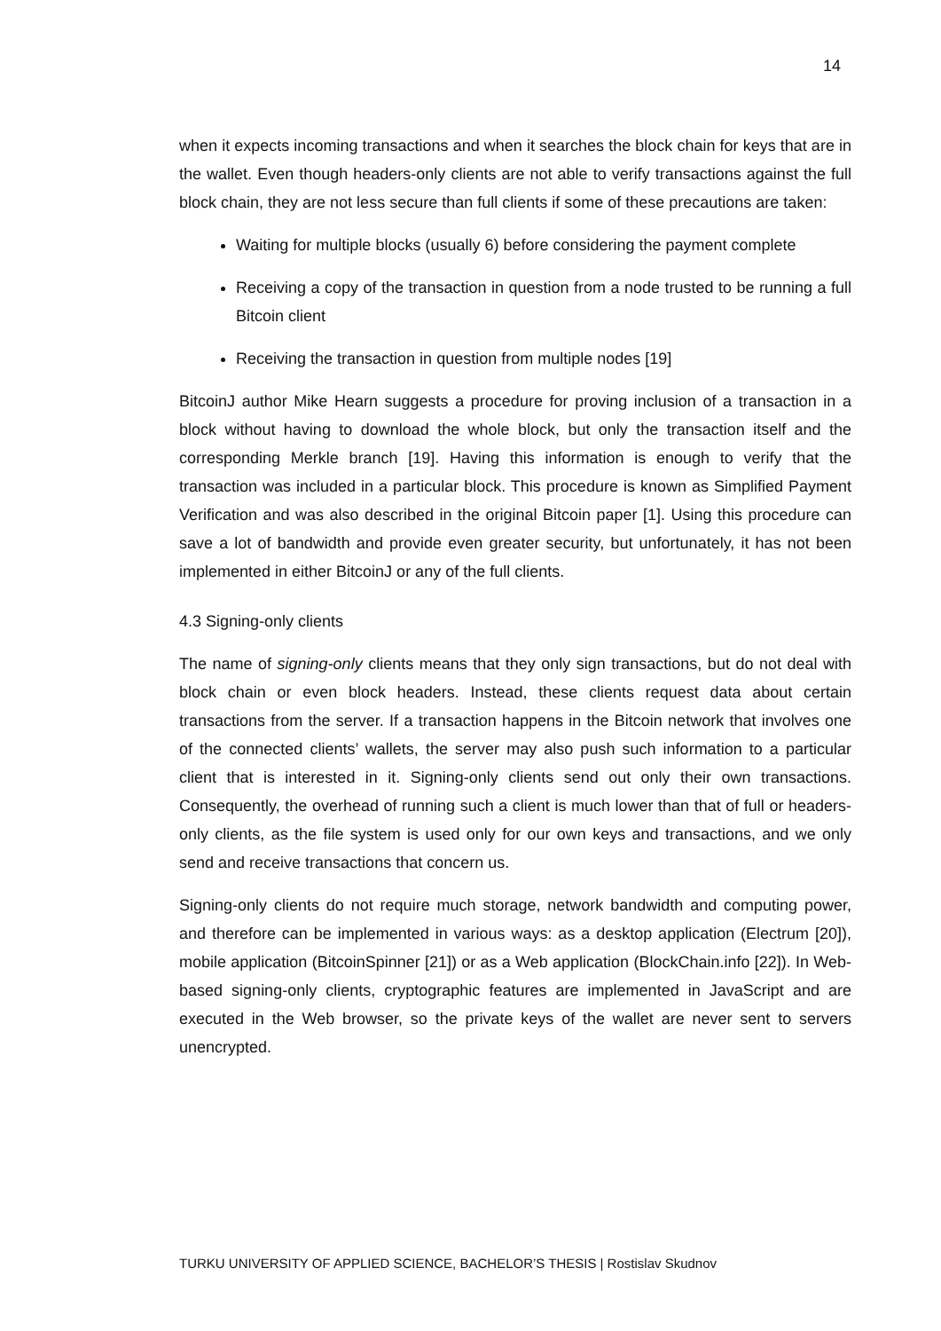14
when it expects incoming transactions and when it searches the block chain for keys that are in the wallet. Even though headers-only clients are not able to verify transactions against the full block chain, they are not less secure than full clients if some of these precautions are taken:
Waiting for multiple blocks (usually 6) before considering the payment complete
Receiving a copy of the transaction in question from a node trusted to be running a full Bitcoin client
Receiving the transaction in question from multiple nodes [19]
BitcoinJ author Mike Hearn suggests a procedure for proving inclusion of a transaction in a block without having to download the whole block, but only the transaction itself and the corresponding Merkle branch [19]. Having this information is enough to verify that the transaction was included in a particular block. This procedure is known as Simplified Payment Verification and was also described in the original Bitcoin paper [1]. Using this procedure can save a lot of bandwidth and provide even greater security, but unfortunately, it has not been implemented in either BitcoinJ or any of the full clients.
4.3 Signing-only clients
The name of signing-only clients means that they only sign transactions, but do not deal with block chain or even block headers. Instead, these clients request data about certain transactions from the server. If a transaction happens in the Bitcoin network that involves one of the connected clients’ wallets, the server may also push such information to a particular client that is interested in it. Signing-only clients send out only their own transactions. Consequently, the overhead of running such a client is much lower than that of full or headers-only clients, as the file system is used only for our own keys and transactions, and we only send and receive transactions that concern us.
Signing-only clients do not require much storage, network bandwidth and computing power, and therefore can be implemented in various ways: as a desktop application (Electrum [20]), mobile application (BitcoinSpinner [21]) or as a Web application (BlockChain.info [22]). In Web-based signing-only clients, cryptographic features are implemented in JavaScript and are executed in the Web browser, so the private keys of the wallet are never sent to servers unencrypted.
TURKU UNIVERSITY OF APPLIED SCIENCE, BACHELOR’S THESIS | Rostislav Skudnov